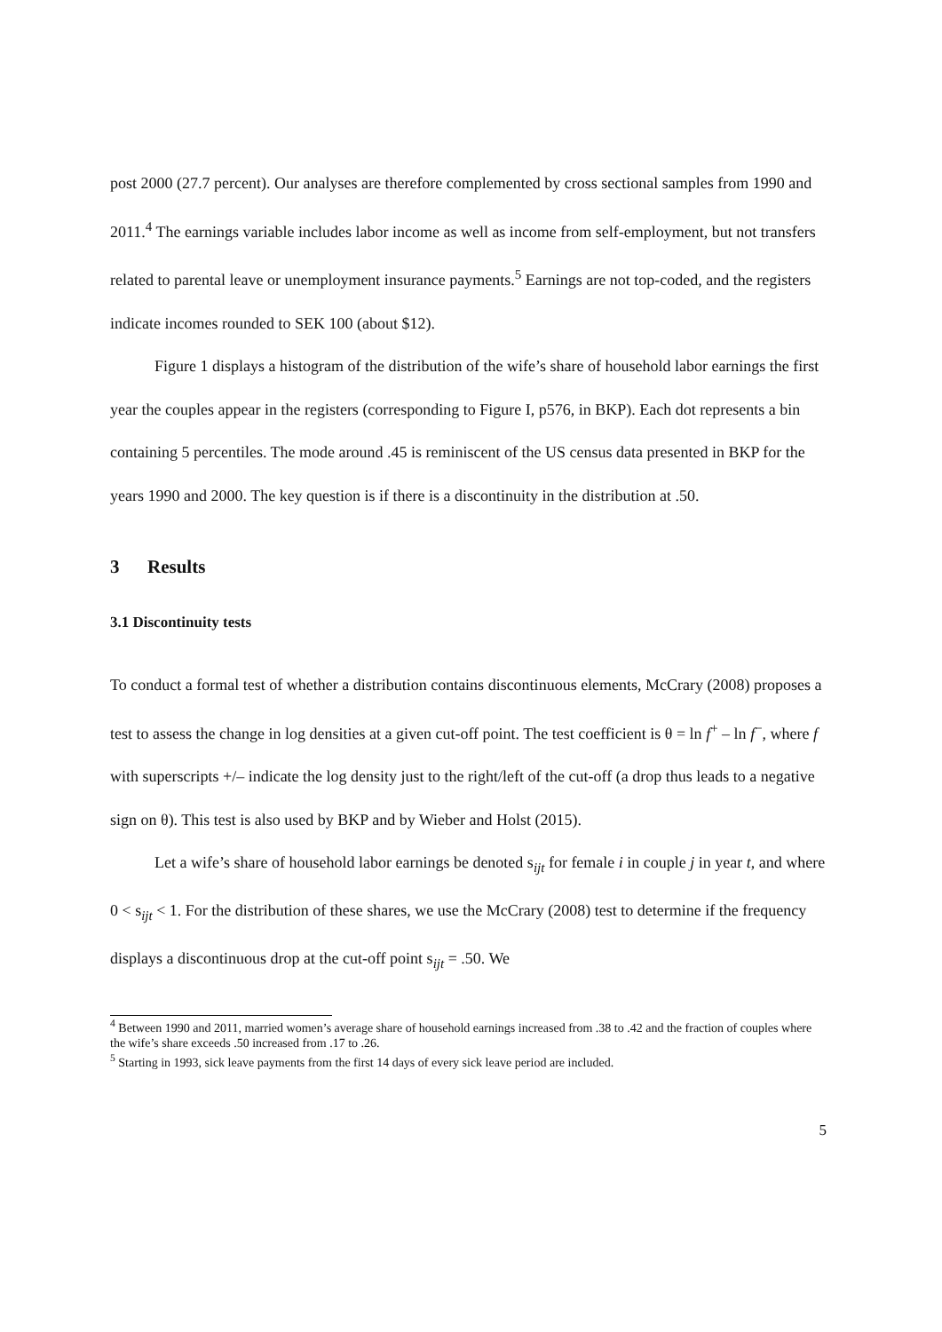post 2000 (27.7 percent). Our analyses are therefore complemented by cross sectional samples from 1990 and 2011.<sup>4</sup> The earnings variable includes labor income as well as income from self-employment, but not transfers related to parental leave or unemployment insurance payments.<sup>5</sup> Earnings are not top-coded, and the registers indicate incomes rounded to SEK 100 (about $12).
Figure 1 displays a histogram of the distribution of the wife’s share of household labor earnings the first year the couples appear in the registers (corresponding to Figure I, p576, in BKP). Each dot represents a bin containing 5 percentiles. The mode around .45 is reminiscent of the US census data presented in BKP for the years 1990 and 2000. The key question is if there is a discontinuity in the distribution at .50.
3 Results
3.1 Discontinuity tests
To conduct a formal test of whether a distribution contains discontinuous elements, McCrary (2008) proposes a test to assess the change in log densities at a given cut-off point. The test coefficient is θ = ln f<sup>+</sup> – ln f<sup>−</sup>, where f with superscripts +/– indicate the log density just to the right/left of the cut-off (a drop thus leads to a negative sign on θ). This test is also used by BKP and by Wieber and Holst (2015).
Let a wife’s share of household labor earnings be denoted s<sub>ijt</sub> for female i in couple j in year t, and where 0 < s<sub>ijt</sub> < 1. For the distribution of these shares, we use the McCrary (2008) test to determine if the frequency displays a discontinuous drop at the cut-off point s<sub>ijt</sub> = .50. We
<sup>4</sup> Between 1990 and 2011, married women’s average share of household earnings increased from .38 to .42 and the fraction of couples where the wife’s share exceeds .50 increased from .17 to .26.
<sup>5</sup> Starting in 1993, sick leave payments from the first 14 days of every sick leave period are included.
5